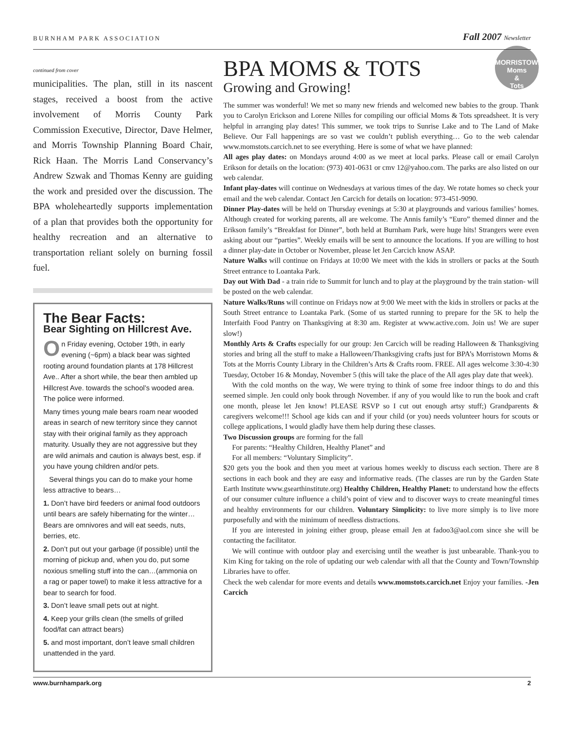BURNHAM PARK ASSOCIATION Fall 2007 Newsletter
continued from cover
municipalities. The plan, still in its nascent stages, received a boost from the active involvement of Morris County Park Commission Executive, Director, Dave Helmer, and Morris Township Planning Board Chair, Rick Haan. The Morris Land Conservancy’s Andrew Szwak and Thomas Kenny are guiding the work and presided over the discussion. The BPA wholeheartedly supports implementation of a plan that provides both the opportunity for healthy recreation and an alternative to transportation reliant solely on burning fossil fuel.
The Bear Facts:
Bear Sighting on Hillcrest Ave.
On Friday evening, October 19th, in early evening (~6pm) a black bear was sighted rooting around foundation plants at 178 Hillcrest Ave.. After a short while, the bear then ambled up Hillcrest Ave. towards the school’s wooded area. The police were informed.
Many times young male bears roam near wooded areas in search of new territory since they cannot stay with their original family as they approach maturity. Usually they are not aggressive but they are wild animals and caution is always best, esp. if you have young children and/or pets.
Several things you can do to make your home less attractive to bears…
1. Don’t have bird feeders or animal food outdoors until bears are safely hibernating for the winter…Bears are omnivores and will eat seeds, nuts, berries, etc.
2. Don’t put out your garbage (if possible) until the morning of pickup and, when you do, put some noxious smelling stuff into the can…(ammonia on a rag or paper towel) to make it less attractive for a bear to search for food.
3. Don’t leave small pets out at night.
4. Keep your grills clean (the smells of grilled food/fat can attract bears)
5. and most important, don’t leave small children unattended in the yard.
MORRISTOWN
Moms
&
Tots
BPA MOMS & TOTS
Growing and Growing!
The summer was wonderful! We met so many new friends and welcomed new babies to the group. Thank you to Carolyn Erickson and Lorene Nilles for compiling our official Moms & Tots spreadsheet. It is very helpful in arranging play dates! This summer, we took trips to Sunrise Lake and to The Land of Make Believe. Our Fall happenings are so vast we couldn’t publish everything… Go to the web calendar www.momstots.carcich.net to see everything. Here is some of what we have planned:
All ages play dates: on Mondays around 4:00 as we meet at local parks. Please call or email Carolyn Erikson for details on the location: (973) 401-0631 or cmv 12@yahoo.com. The parks are also listed on our web calendar.
Infant play-dates will continue on Wednesdays at various times of the day. We rotate homes so check your email and the web calendar. Contact Jen Carcich for details on location: 973-451-9090.
Dinner Play-dates will be held on Thursday evenings at 5:30 at playgrounds and various families’ homes. Although created for working parents, all are welcome. The Annis family’s “Euro” themed dinner and the Erikson family’s “Breakfast for Dinner”, both held at Burnham Park, were huge hits! Strangers were even asking about our “parties”. Weekly emails will be sent to announce the locations. If you are willing to host a dinner play-date in October or November, please let Jen Carcich know ASAP.
Nature Walks will continue on Fridays at 10:00 We meet with the kids in strollers or packs at the South Street entrance to Loantaka Park.
Day out With Dad - a train ride to Summit for lunch and to play at the playground by the train station- will be posted on the web calendar.
Nature Walks/Runs will continue on Fridays now at 9:00 We meet with the kids in strollers or packs at the South Street entrance to Loantaka Park. (Some of us started running to prepare for the 5K to help the Interfaith Food Pantry on Thanksgiving at 8:30 am. Register at www.active.com. Join us! We are super slow!)
Monthly Arts & Crafts especially for our group: Jen Carcich will be reading Halloween & Thanksgiving stories and bring all the stuff to make a Halloween/Thanksgiving crafts just for BPA’s Morristown Moms & Tots at the Morris County Library in the Children’s Arts & Crafts room. FREE. All ages welcome 3:30-4:30 Tuesday, October 16 & Monday, November 5 (this will take the place of the All ages play date that week).
With the cold months on the way, We were trying to think of some free indoor things to do and this seemed simple. Jen could only book through November. if any of you would like to run the book and craft one month, please let Jen know! PLEASE RSVP so I cut out enough artsy stuff;) Grandparents & caregivers welcome!!! School age kids can and if your child (or you) needs volunteer hours for scouts or college applications, I would gladly have them help during these classes.
Two Discussion groups are forming for the fall
For parents: “Healthy Children, Healthy Planet” and
For all members: “Voluntary Simplicity”.
$20 gets you the book and then you meet at various homes weekly to discuss each section. There are 8 sections in each book and they are easy and informative reads. (The classes are run by the Garden State Earth Institute www.gsearthinstitute.org) Healthy Children, Healthy Planet: to understand how the effects of our consumer culture influence a child’s point of view and to discover ways to create meaningful times and healthy environments for our children. Voluntary Simplicity: to live more simply is to live more purposefully and with the minimum of needless distractions.
If you are interested in joining either group, please email Jen at fadoo3@aol.com since she will be contacting the facilitator.
We will continue with outdoor play and exercising until the weather is just unbearable. Thank-you to Kim King for taking on the role of updating our web calendar with all that the County and Town/Township Libraries have to offer.
Check the web calendar for more events and details www.momstots.carcich.net Enjoy your families. -Jen Carcich
www.burnhampark.org 2